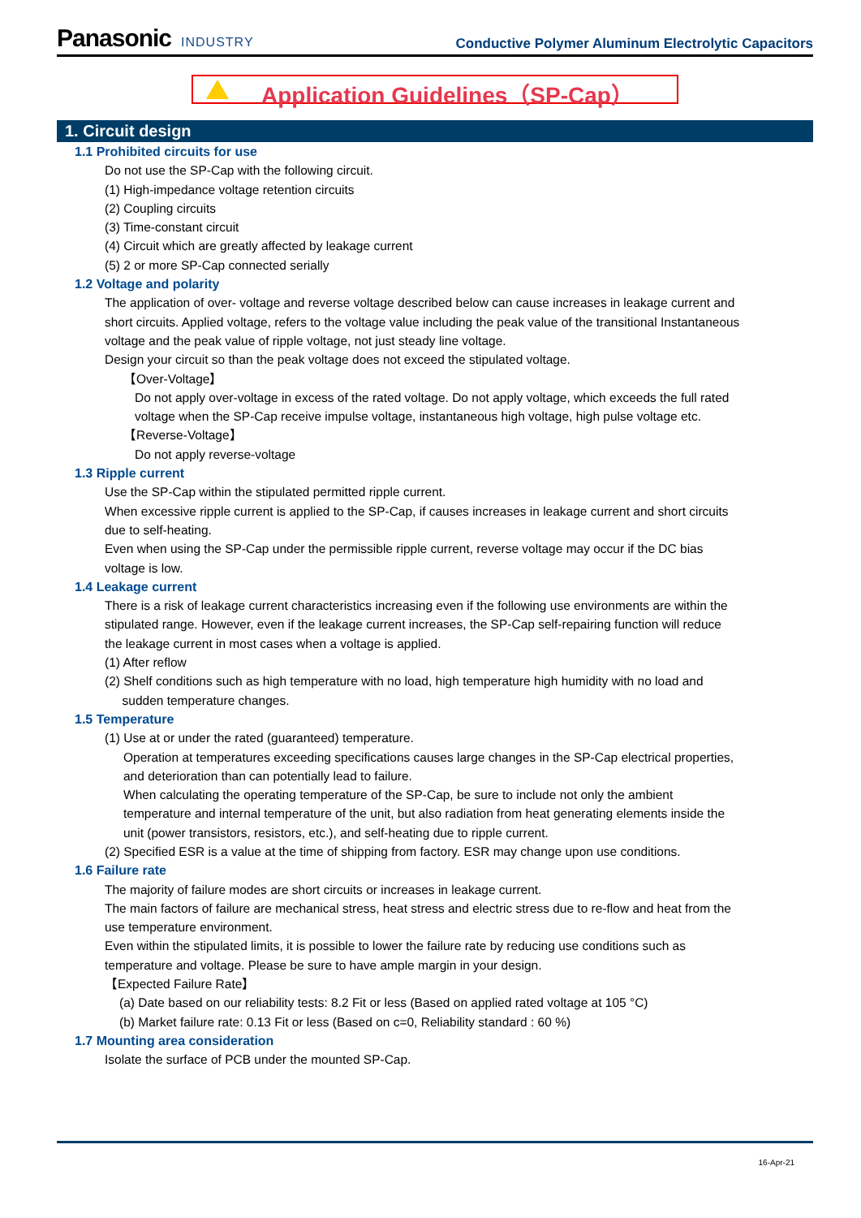Panasonic INDUSTRY
Conductive Polymer Aluminum Electrolytic Capacitors
Application Guidelines（SP-Cap）
1. Circuit design
1.1 Prohibited circuits for use
Do not use the SP-Cap with the following circuit.
(1) High-impedance voltage retention circuits
(2) Coupling circuits
(3) Time-constant circuit
(4) Circuit which are greatly affected by leakage current
(5) 2 or more SP-Cap connected serially
1.2 Voltage and polarity
The application of over- voltage and reverse voltage described below can cause increases in leakage current and short circuits. Applied voltage, refers to the voltage value including the peak value of the transitional Instantaneous voltage and the peak value of ripple voltage, not just steady line voltage.
Design your circuit so than the peak voltage does not exceed the stipulated voltage.
【Over-Voltage】
Do not apply over-voltage in excess of the rated voltage. Do not apply voltage, which exceeds the full rated voltage when the SP-Cap receive impulse voltage, instantaneous high voltage, high pulse voltage etc.
【Reverse-Voltage】
Do not apply reverse-voltage
1.3 Ripple current
Use the SP-Cap within the stipulated permitted ripple current.
When excessive ripple current is applied to the SP-Cap, if causes increases in leakage current and short circuits due to self-heating.
Even when using the SP-Cap under the permissible ripple current, reverse voltage may occur if the DC bias voltage is low.
1.4 Leakage current
There is a risk of leakage current characteristics increasing even if the following use environments are within the stipulated range. However, even if the leakage current increases, the SP-Cap self-repairing function will reduce the leakage current in most cases when a voltage is applied.
(1) After reflow
(2) Shelf conditions such as high temperature with no load, high temperature high humidity with no load and
sudden temperature changes.
1.5 Temperature
(1) Use at or under the rated (guaranteed) temperature.
Operation at temperatures exceeding specifications causes large changes in the SP-Cap electrical properties, and deterioration than can potentially lead to failure.
When calculating the operating temperature of the SP-Cap, be sure to include not only the ambient temperature and internal temperature of the unit, but also radiation from heat generating elements inside the unit (power transistors, resistors, etc.), and self-heating due to ripple current.
(2) Specified ESR is a value at the time of shipping from factory. ESR may change upon use conditions.
1.6 Failure rate
The majority of failure modes are short circuits or increases in leakage current.
The main factors of failure are mechanical stress, heat stress and electric stress due to re-flow and heat from the use temperature environment.
Even within the stipulated limits, it is possible to lower the failure rate by reducing use conditions such as temperature and voltage. Please be sure to have ample margin in your design.
【Expected Failure Rate】
(a) Date based on our reliability tests: 8.2 Fit or less (Based on applied rated voltage at 105 °C)
(b) Market failure rate: 0.13 Fit or less (Based on c=0, Reliability standard : 60 %)
1.7 Mounting area consideration
Isolate the surface of PCB under the mounted SP-Cap.
16-Apr-21